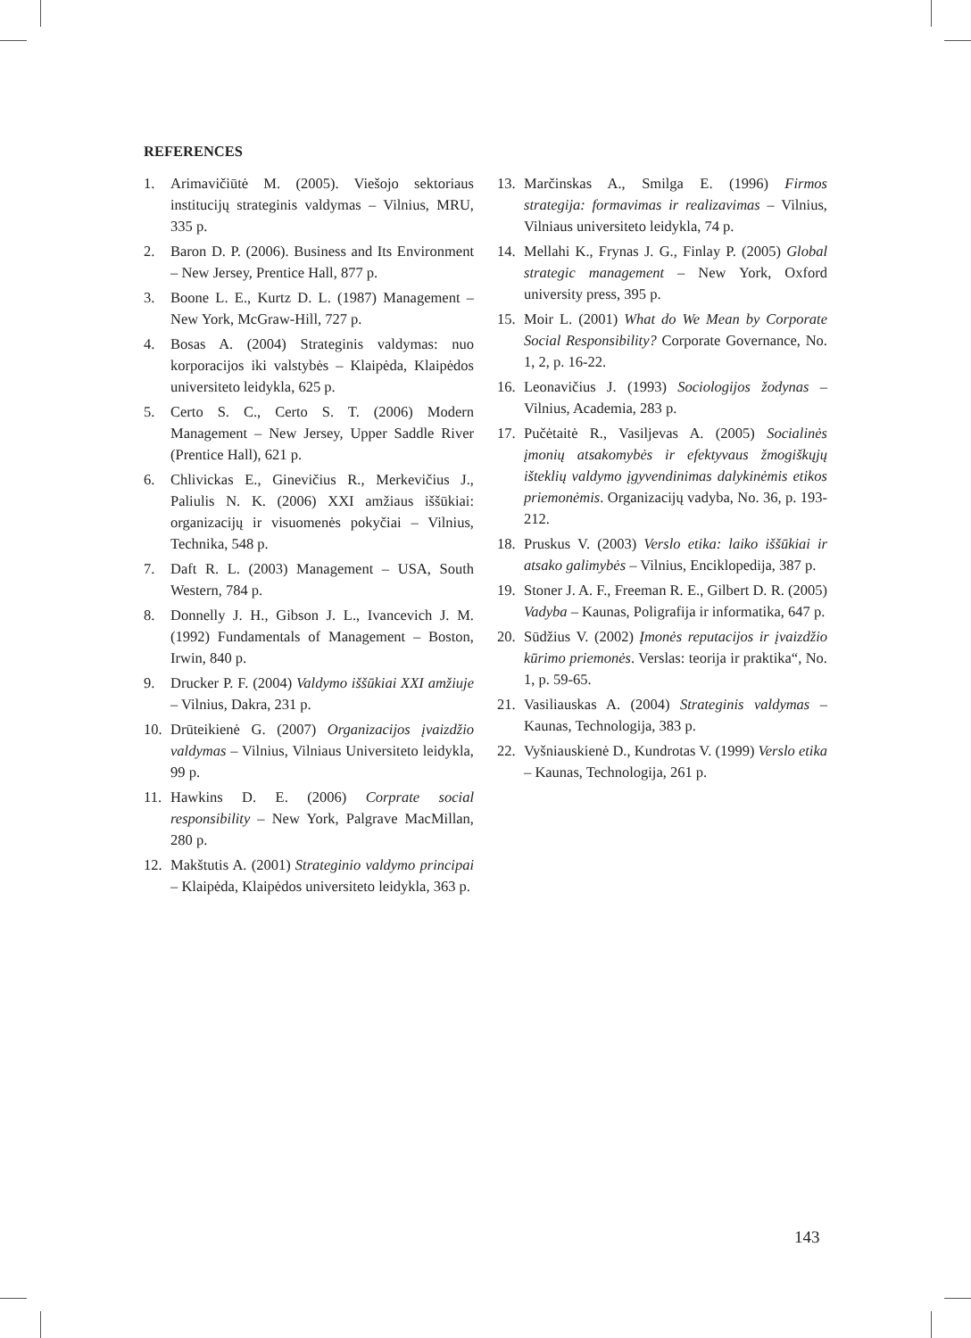REFERENCES
1. Arimavičiūtė M. (2005). Viešojo sektoriaus institucijų strateginis valdymas – Vilnius, MRU, 335 p.
2. Baron D. P. (2006). Business and Its Environment – New Jersey, Prentice Hall, 877 p.
3. Boone L. E., Kurtz D. L. (1987) Management – New York, McGraw-Hill, 727 p.
4. Bosas A. (2004) Strateginis valdymas: nuo korporacijos iki valstybės – Klaipėda, Klaipėdos universiteto leidykla, 625 p.
5. Certo S. C., Certo S. T. (2006) Modern Management – New Jersey, Upper Saddle River (Prentice Hall), 621 p.
6. Chlivickas E., Ginevičius R., Merkevičius J., Paliulis N. K. (2006) XXI amžiaus iššūkiai: organizacijų ir visuomenės pokyčiai – Vilnius, Technika, 548 p.
7. Daft R. L. (2003) Management – USA, South Western, 784 p.
8. Donnelly J. H., Gibson J. L., Ivancevich J. M. (1992) Fundamentals of Management – Boston, Irwin, 840 p.
9. Drucker P. F. (2004) Valdymo iššūkiai XXI amžiuje – Vilnius, Dakra, 231 p.
10. Drūteikienė G. (2007) Organizacijos įvaizdžio valdymas – Vilnius, Vilniaus Universiteto leidykla, 99 p.
11. Hawkins D. E. (2006) Corprate social responsibility – New York, Palgrave MacMillan, 280 p.
12. Makštutis A. (2001) Strateginio valdymo principai – Klaipėda, Klaipėdos universiteto leidykla, 363 p.
13. Marčinskas A., Smilga E. (1996) Firmos strategija: formavimas ir realizavimas – Vilnius, Vilniaus universiteto leidykla, 74 p.
14. Mellahi K., Frynas J. G., Finlay P. (2005) Global strategic management – New York, Oxford university press, 395 p.
15. Moir L. (2001) What do We Mean by Corporate Social Responsibility? Corporate Governance, No. 1, 2, p. 16-22.
16. Leonavičius J. (1993) Sociologijos žodynas – Vilnius, Academia, 283 p.
17. Pučėtaitė R., Vasiljevas A. (2005) Socialinės įmonių atsakomybės ir efektyvaus žmogiškųjų išteklių valdymo įgyvendinimas dalykinėmis etikos priemonėmis. Organizacijų vadyba, No. 36, p. 193-212.
18. Pruskus V. (2003) Verslo etika: laiko iššūkiai ir atsako galimybės – Vilnius, Enciklopedija, 387 p.
19. Stoner J. A. F., Freeman R. E., Gilbert D. R. (2005) Vadyba – Kaunas, Poligrafija ir informatika, 647 p.
20. Sūdžius V. (2002) Įmonės reputacijos ir įvaizdžio kūrimo priemonės. Verslas: teorija ir praktika“, No. 1, p. 59-65.
21. Vasiliauskas A. (2004) Strateginis valdymas – Kaunas, Technologija, 383 p.
22. Vyšniauskienė D., Kundrotas V. (1999) Verslo etika – Kaunas, Technologija, 261 p.
143